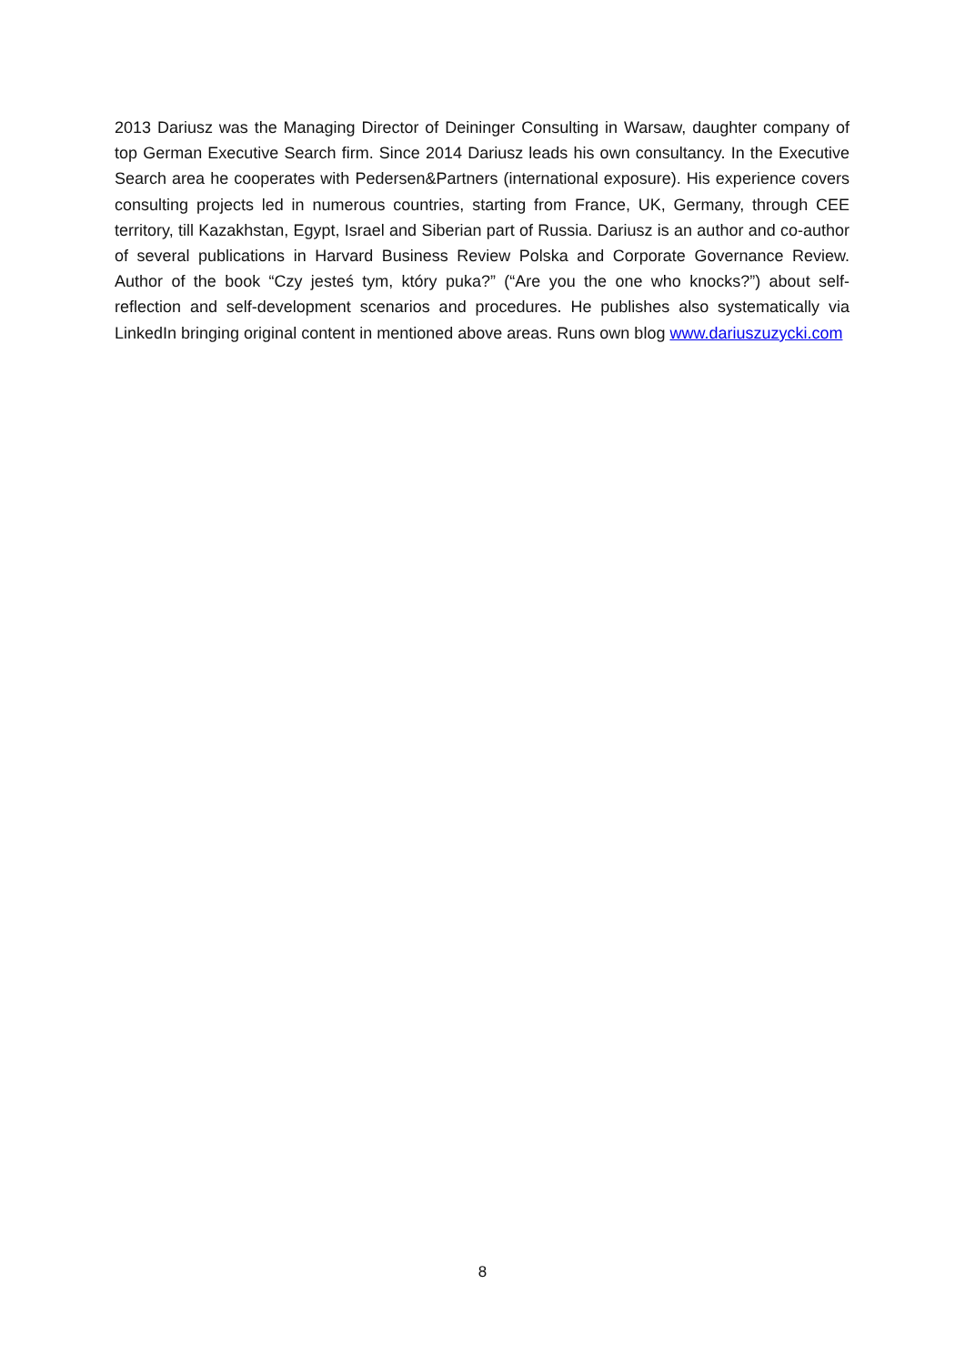2013 Dariusz was the Managing Director of Deininger Consulting in Warsaw, daughter company of top German Executive Search firm. Since 2014 Dariusz leads his own consultancy. In the Executive Search area he cooperates with Pedersen&Partners (international exposure). His experience covers consulting projects led in numerous countries, starting from France, UK, Germany, through CEE territory, till Kazakhstan, Egypt, Israel and Siberian part of Russia. Dariusz is an author and co-author of several publications in Harvard Business Review Polska and Corporate Governance Review. Author of the book “Czy jesteś tym, który puka?” (“Are you the one who knocks?”) about self-reflection and self-development scenarios and procedures. He publishes also systematically via LinkedIn bringing original content in mentioned above areas. Runs own blog www.dariuszuzycki.com
8